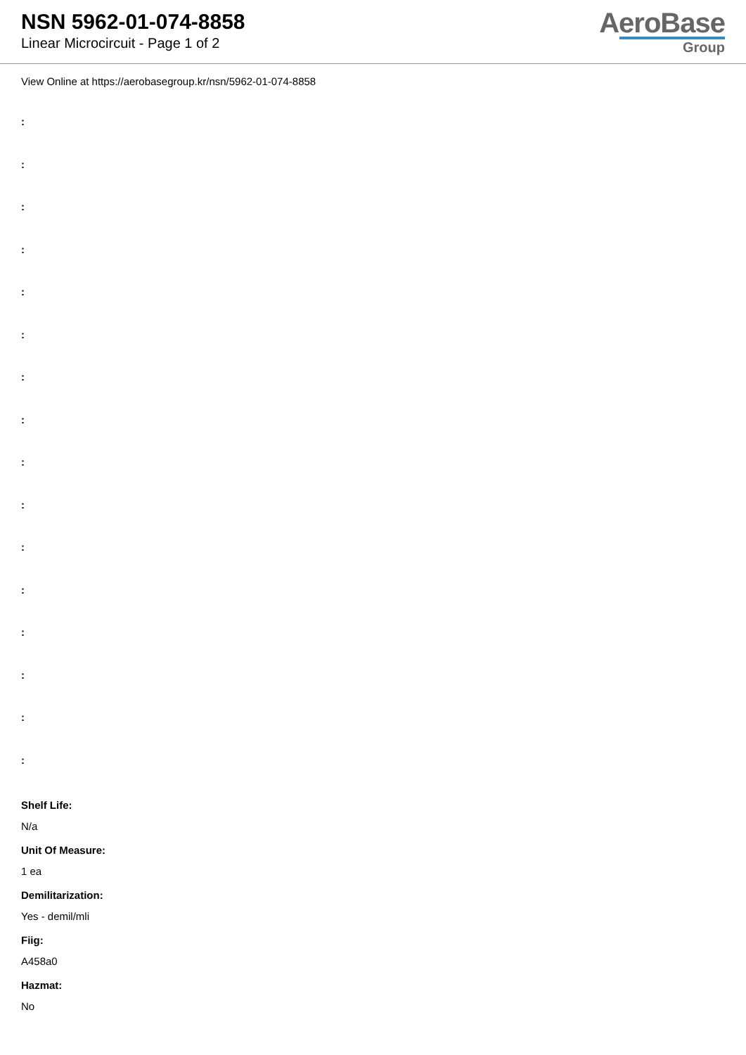NSN 5962-01-074-8858
Linear Microcircuit - Page 1 of 2
AeroBase
Group
View Online at https://aerobasegroup.kr/nsn/5962-01-074-8858
:
:
:
:
:
:
:
:
:
:
:
:
:
:
:
:
Shelf Life:
N/a
Unit Of Measure:
1 ea
Demilitarization:
Yes - demil/mli
Fiig:
A458a0
Hazmat:
No